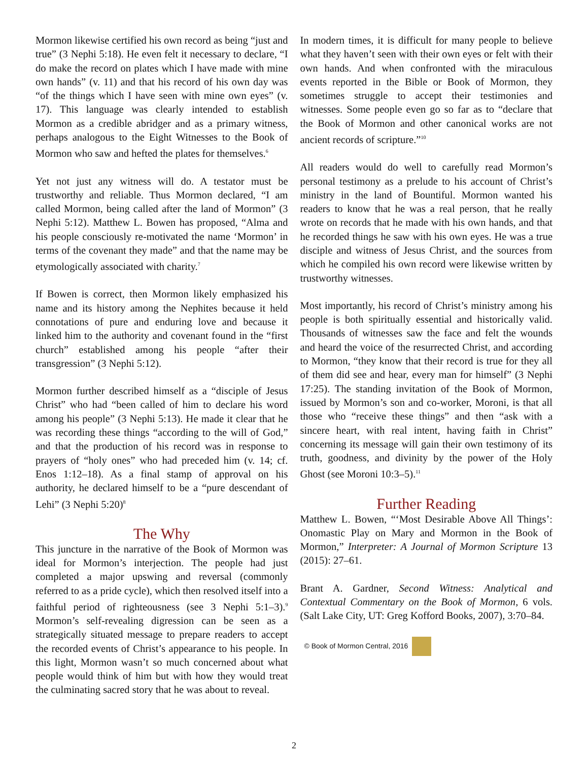Mormon likewise certified his own record as being “just and true” (3 Nephi 5:18). He even felt it necessary to declare, “I do make the record on plates which I have made with mine own hands” (v. 11) and that his record of his own day was “of the things which I have seen with mine own eyes” (v. 17). This language was clearly intended to establish Mormon as a credible abridger and as a primary witness, perhaps analogous to the Eight Witnesses to the Book of Mormon who saw and hefted the plates for themselves.<sup>6</sup>
Yet not just any witness will do. A testator must be trustworthy and reliable. Thus Mormon declared, “I am called Mormon, being called after the land of Mormon” (3 Nephi 5:12). Matthew L. Bowen has proposed, “Alma and his people consciously re-motivated the name ‘Mormon’ in terms of the covenant they made” and that the name may be etymologically associated with charity.<sup>7</sup>
If Bowen is correct, then Mormon likely emphasized his name and its history among the Nephites because it held connotations of pure and enduring love and because it linked him to the authority and covenant found in the “first church” established among his people “after their transgression” (3 Nephi 5:12).
Mormon further described himself as a “disciple of Jesus Christ” who had “been called of him to declare his word among his people” (3 Nephi 5:13). He made it clear that he was recording these things “according to the will of God,” and that the production of his record was in response to prayers of “holy ones” who had preceded him (v. 14; cf. Enos 1:12–18). As a final stamp of approval on his authority, he declared himself to be a “pure descendant of Lehi” (3 Nephi 5:20)<sup>8</sup>
The Why
This juncture in the narrative of the Book of Mormon was ideal for Mormon’s interjection. The people had just completed a major upswing and reversal (commonly referred to as a pride cycle), which then resolved itself into a faithful period of righteousness (see 3 Nephi 5:1–3).<sup>9</sup> Mormon’s self-revealing digression can be seen as a strategically situated message to prepare readers to accept the recorded events of Christ’s appearance to his people. In this light, Mormon wasn’t so much concerned about what people would think of him but with how they would treat the culminating sacred story that he was about to reveal.
In modern times, it is difficult for many people to believe what they haven’t seen with their own eyes or felt with their own hands. And when confronted with the miraculous events reported in the Bible or Book of Mormon, they sometimes struggle to accept their testimonies and witnesses. Some people even go so far as to “declare that the Book of Mormon and other canonical works are not ancient records of scripture.”<sup>10</sup>
All readers would do well to carefully read Mormon’s personal testimony as a prelude to his account of Christ’s ministry in the land of Bountiful. Mormon wanted his readers to know that he was a real person, that he really wrote on records that he made with his own hands, and that he recorded things he saw with his own eyes. He was a true disciple and witness of Jesus Christ, and the sources from which he compiled his own record were likewise written by trustworthy witnesses.
Most importantly, his record of Christ’s ministry among his people is both spiritually essential and historically valid. Thousands of witnesses saw the face and felt the wounds and heard the voice of the resurrected Christ, and according to Mormon, “they know that their record is true for they all of them did see and hear, every man for himself” (3 Nephi 17:25). The standing invitation of the Book of Mormon, issued by Mormon’s son and co-worker, Moroni, is that all those who “receive these things” and then “ask with a sincere heart, with real intent, having faith in Christ” concerning its message will gain their own testimony of its truth, goodness, and divinity by the power of the Holy Ghost (see Moroni 10:3–5).<sup>11</sup>
Further Reading
Matthew L. Bowen, “‘Most Desirable Above All Things’: Onomastic Play on Mary and Mormon in the Book of Mormon,” Interpreter: A Journal of Mormon Scripture 13 (2015): 27–61.
Brant A. Gardner, Second Witness: Analytical and Contextual Commentary on the Book of Mormon, 6 vols. (Salt Lake City, UT: Greg Kofford Books, 2007), 3:70–84.
© Book of Mormon Central, 2016
2